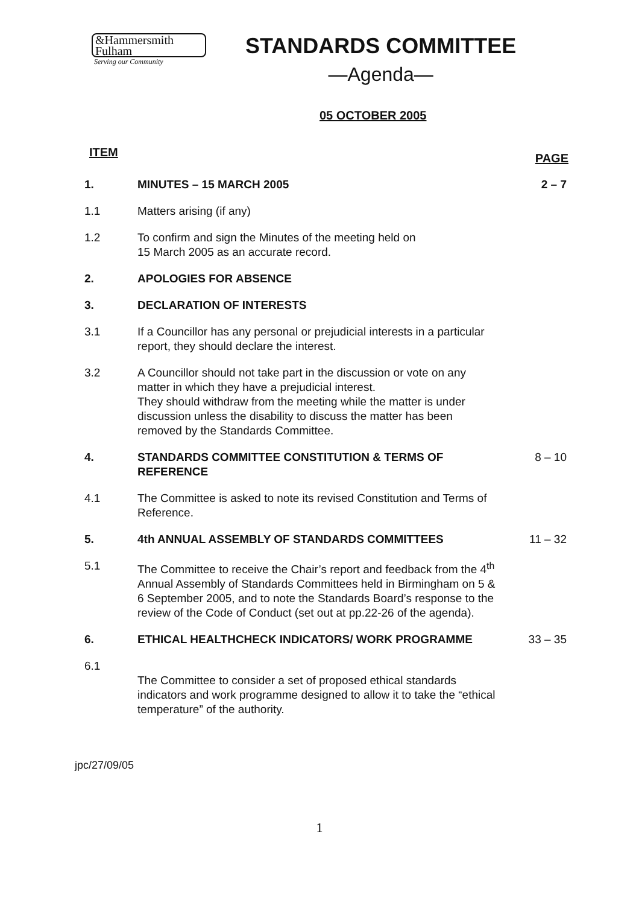&Hammersmith
Fulham
Serving our Community
STANDARDS COMMITTEE
—Agenda—
05 OCTOBER 2005
ITEM PAGE
1. MINUTES – 15 MARCH 2005 2 – 7
1.1 Matters arising (if any)
1.2 To confirm and sign the Minutes of the meeting held on
15 March 2005 as an accurate record.
2. APOLOGIES FOR ABSENCE
3. DECLARATION OF INTERESTS
3.1 If a Councillor has any personal or prejudicial interests in a particular report, they should declare the interest.
3.2 A Councillor should not take part in the discussion or vote on any matter in which they have a prejudicial interest.
They should withdraw from the meeting while the matter is under discussion unless the disability to discuss the matter has been removed by the Standards Committee.
4. STANDARDS COMMITTEE CONSTITUTION & TERMS OF REFERENCE
8 – 10
4.1 The Committee is asked to note its revised Constitution and Terms of Reference.
5. 4th ANNUAL ASSEMBLY OF STANDARDS COMMITTEES 11 – 32
5.1 The Committee to receive the Chair’s report and feedback from the 4<sup>th</sup> Annual Assembly of Standards Committees held in Birmingham on 5 & 6 September 2005, and to note the Standards Board’s response to the review of the Code of Conduct (set out at pp.22-26 of the agenda).
6. ETHICAL HEALTHCHECK INDICATORS/ WORK PROGRAMME 33 – 35
6.1
The Committee to consider a set of proposed ethical standards indicators and work programme designed to allow it to take the “ethical temperature” of the authority.
jpc/27/09/05
1